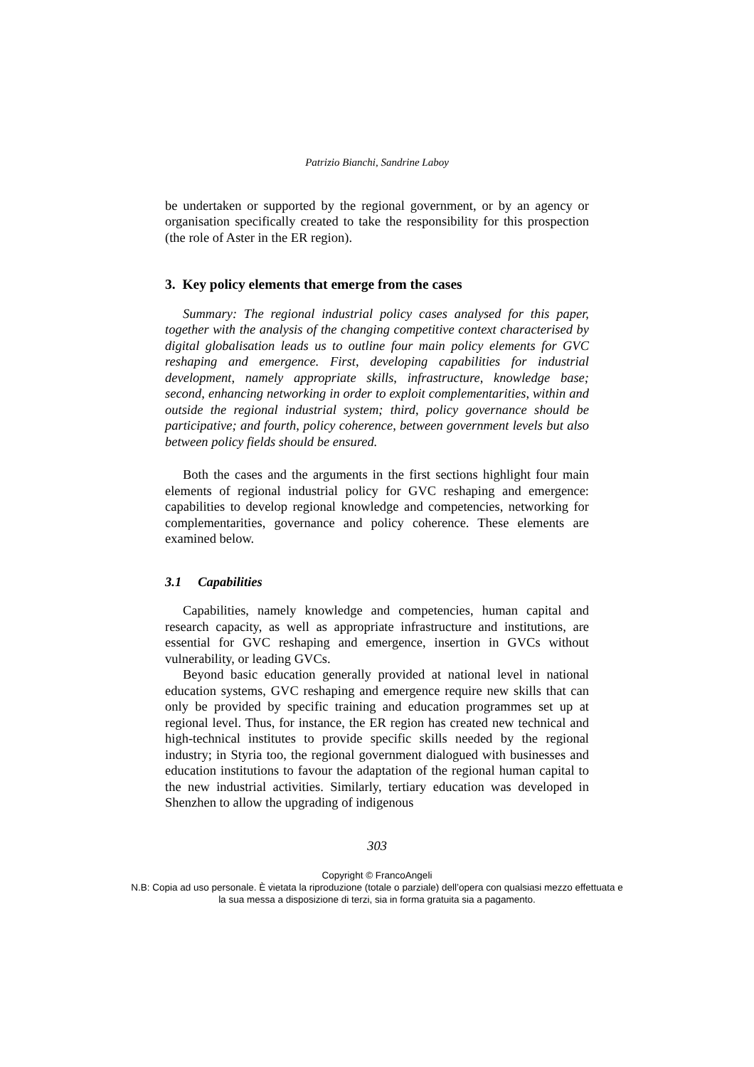Patrizio Bianchi, Sandrine Laboy
be undertaken or supported by the regional government, or by an agency or organisation specifically created to take the responsibility for this prospection (the role of Aster in the ER region).
3. Key policy elements that emerge from the cases
Summary: The regional industrial policy cases analysed for this paper, together with the analysis of the changing competitive context characterised by digital globalisation leads us to outline four main policy elements for GVC reshaping and emergence. First, developing capabilities for industrial development, namely appropriate skills, infrastructure, knowledge base; second, enhancing networking in order to exploit complementarities, within and outside the regional industrial system; third, policy governance should be participative; and fourth, policy coherence, between government levels but also between policy fields should be ensured.
Both the cases and the arguments in the first sections highlight four main elements of regional industrial policy for GVC reshaping and emergence: capabilities to develop regional knowledge and competencies, networking for complementarities, governance and policy coherence. These elements are examined below.
3.1 Capabilities
Capabilities, namely knowledge and competencies, human capital and research capacity, as well as appropriate infrastructure and institutions, are essential for GVC reshaping and emergence, insertion in GVCs without vulnerability, or leading GVCs.
Beyond basic education generally provided at national level in national education systems, GVC reshaping and emergence require new skills that can only be provided by specific training and education programmes set up at regional level. Thus, for instance, the ER region has created new technical and high-technical institutes to provide specific skills needed by the regional industry; in Styria too, the regional government dialogued with businesses and education institutions to favour the adaptation of the regional human capital to the new industrial activities. Similarly, tertiary education was developed in Shenzhen to allow the upgrading of indigenous
303
Copyright © FrancoAngeli
N.B: Copia ad uso personale. È vietata la riproduzione (totale o parziale) dell’opera con qualsiasi mezzo effettuata e la sua messa a disposizione di terzi, sia in forma gratuita sia a pagamento.